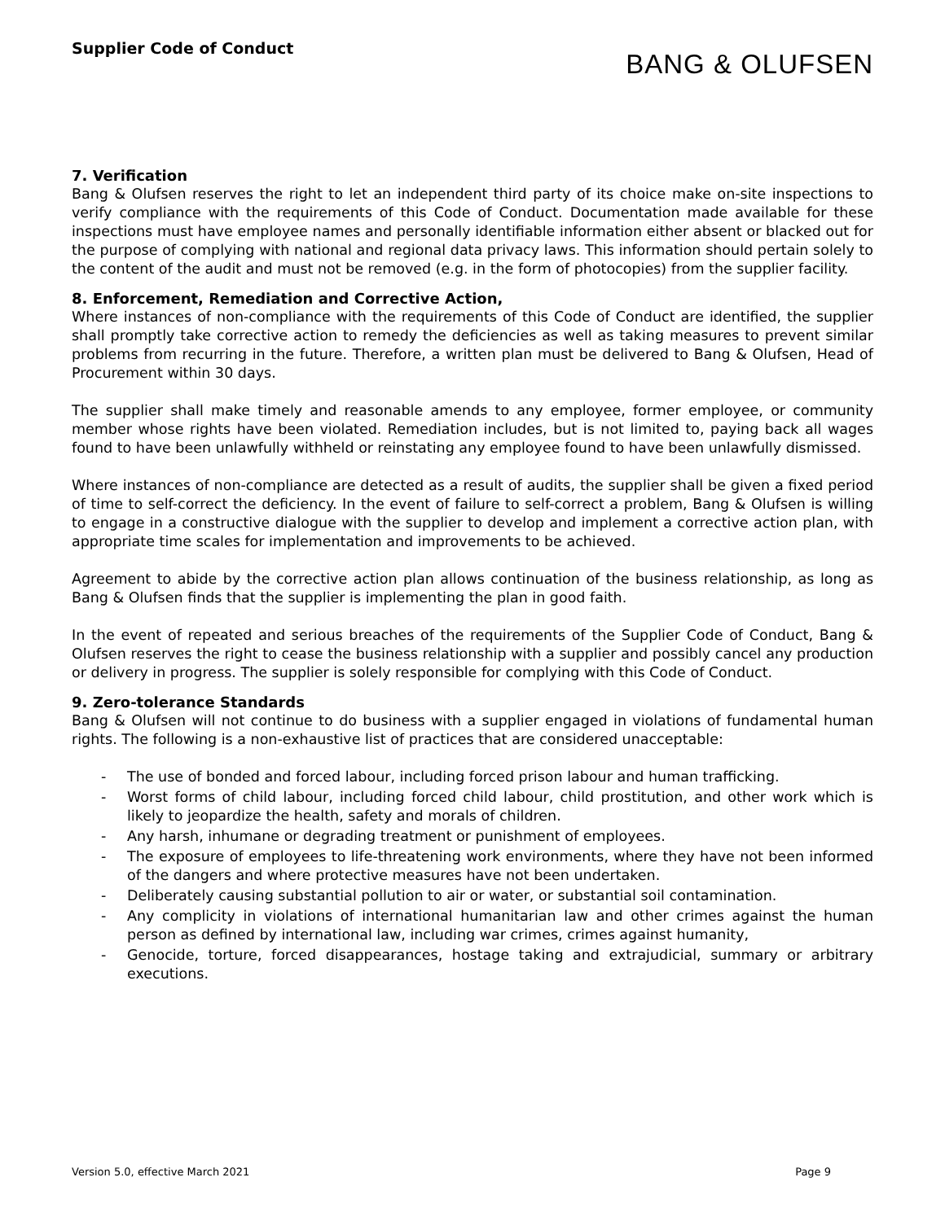Supplier Code of Conduct
BANG & OLUFSEN
7. Verification
Bang & Olufsen reserves the right to let an independent third party of its choice make on-site inspections to verify compliance with the requirements of this Code of Conduct. Documentation made available for these inspections must have employee names and personally identifiable information either absent or blacked out for the purpose of complying with national and regional data privacy laws. This information should pertain solely to the content of the audit and must not be removed (e.g. in the form of photocopies) from the supplier facility.
8. Enforcement, Remediation and Corrective Action,
Where instances of non-compliance with the requirements of this Code of Conduct are identified, the supplier shall promptly take corrective action to remedy the deficiencies as well as taking measures to prevent similar problems from recurring in the future. Therefore, a written plan must be delivered to Bang & Olufsen, Head of Procurement within 30 days.
The supplier shall make timely and reasonable amends to any employee, former employee, or community member whose rights have been violated. Remediation includes, but is not limited to, paying back all wages found to have been unlawfully withheld or reinstating any employee found to have been unlawfully dismissed.
Where instances of non-compliance are detected as a result of audits, the supplier shall be given a fixed period of time to self-correct the deficiency. In the event of failure to self-correct a problem, Bang & Olufsen is willing to engage in a constructive dialogue with the supplier to develop and implement a corrective action plan, with appropriate time scales for implementation and improvements to be achieved.
Agreement to abide by the corrective action plan allows continuation of the business relationship, as long as Bang & Olufsen finds that the supplier is implementing the plan in good faith.
In the event of repeated and serious breaches of the requirements of the Supplier Code of Conduct, Bang & Olufsen reserves the right to cease the business relationship with a supplier and possibly cancel any production or delivery in progress. The supplier is solely responsible for complying with this Code of Conduct.
9. Zero-tolerance Standards
Bang & Olufsen will not continue to do business with a supplier engaged in violations of fundamental human rights. The following is a non-exhaustive list of practices that are considered unacceptable:
- The use of bonded and forced labour, including forced prison labour and human trafficking.
- Worst forms of child labour, including forced child labour, child prostitution, and other work which is likely to jeopardize the health, safety and morals of children.
- Any harsh, inhumane or degrading treatment or punishment of employees.
- The exposure of employees to life-threatening work environments, where they have not been informed of the dangers and where protective measures have not been undertaken.
- Deliberately causing substantial pollution to air or water, or substantial soil contamination.
- Any complicity in violations of international humanitarian law and other crimes against the human person as defined by international law, including war crimes, crimes against humanity,
- Genocide, torture, forced disappearances, hostage taking and extrajudicial, summary or arbitrary executions.
Version 5.0, effective March 2021 Page 9